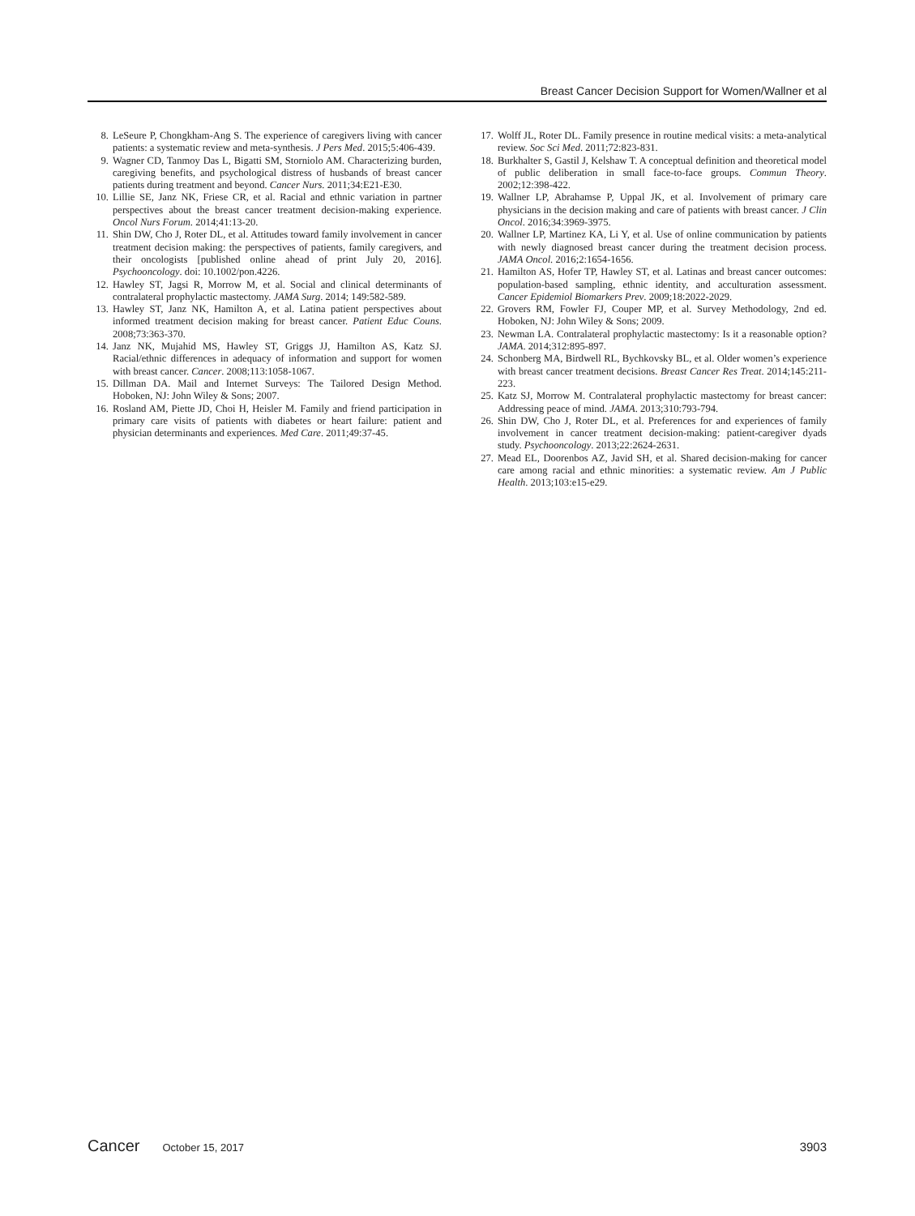Breast Cancer Decision Support for Women/Wallner et al
8. LeSeure P, Chongkham-Ang S. The experience of caregivers living with cancer patients: a systematic review and meta-synthesis. J Pers Med. 2015;5:406-439.
9. Wagner CD, Tanmoy Das L, Bigatti SM, Storniolo AM. Characterizing burden, caregiving benefits, and psychological distress of husbands of breast cancer patients during treatment and beyond. Cancer Nurs. 2011;34:E21-E30.
10. Lillie SE, Janz NK, Friese CR, et al. Racial and ethnic variation in partner perspectives about the breast cancer treatment decision-making experience. Oncol Nurs Forum. 2014;41:13-20.
11. Shin DW, Cho J, Roter DL, et al. Attitudes toward family involvement in cancer treatment decision making: the perspectives of patients, family caregivers, and their oncologists [published online ahead of print July 20, 2016]. Psychooncology. doi: 10.1002/pon.4226.
12. Hawley ST, Jagsi R, Morrow M, et al. Social and clinical determinants of contralateral prophylactic mastectomy. JAMA Surg. 2014; 149:582-589.
13. Hawley ST, Janz NK, Hamilton A, et al. Latina patient perspectives about informed treatment decision making for breast cancer. Patient Educ Couns. 2008;73:363-370.
14. Janz NK, Mujahid MS, Hawley ST, Griggs JJ, Hamilton AS, Katz SJ. Racial/ethnic differences in adequacy of information and support for women with breast cancer. Cancer. 2008;113:1058-1067.
15. Dillman DA. Mail and Internet Surveys: The Tailored Design Method. Hoboken, NJ: John Wiley & Sons; 2007.
16. Rosland AM, Piette JD, Choi H, Heisler M. Family and friend participation in primary care visits of patients with diabetes or heart failure: patient and physician determinants and experiences. Med Care. 2011;49:37-45.
17. Wolff JL, Roter DL. Family presence in routine medical visits: a meta-analytical review. Soc Sci Med. 2011;72:823-831.
18. Burkhalter S, Gastil J, Kelshaw T. A conceptual definition and theoretical model of public deliberation in small face-to-face groups. Commun Theory. 2002;12:398-422.
19. Wallner LP, Abrahamse P, Uppal JK, et al. Involvement of primary care physicians in the decision making and care of patients with breast cancer. J Clin Oncol. 2016;34:3969-3975.
20. Wallner LP, Martinez KA, Li Y, et al. Use of online communication by patients with newly diagnosed breast cancer during the treatment decision process. JAMA Oncol. 2016;2:1654-1656.
21. Hamilton AS, Hofer TP, Hawley ST, et al. Latinas and breast cancer outcomes: population-based sampling, ethnic identity, and acculturation assessment. Cancer Epidemiol Biomarkers Prev. 2009;18:2022-2029.
22. Grovers RM, Fowler FJ, Couper MP, et al. Survey Methodology, 2nd ed. Hoboken, NJ: John Wiley & Sons; 2009.
23. Newman LA. Contralateral prophylactic mastectomy: Is it a reasonable option? JAMA. 2014;312:895-897.
24. Schonberg MA, Birdwell RL, Bychkovsky BL, et al. Older women’s experience with breast cancer treatment decisions. Breast Cancer Res Treat. 2014;145:211-223.
25. Katz SJ, Morrow M. Contralateral prophylactic mastectomy for breast cancer: Addressing peace of mind. JAMA. 2013;310:793-794.
26. Shin DW, Cho J, Roter DL, et al. Preferences for and experiences of family involvement in cancer treatment decision-making: patient-caregiver dyads study. Psychooncology. 2013;22:2624-2631.
27. Mead EL, Doorenbos AZ, Javid SH, et al. Shared decision-making for cancer care among racial and ethnic minorities: a systematic review. Am J Public Health. 2013;103:e15-e29.
Cancer October 15, 2017 3903